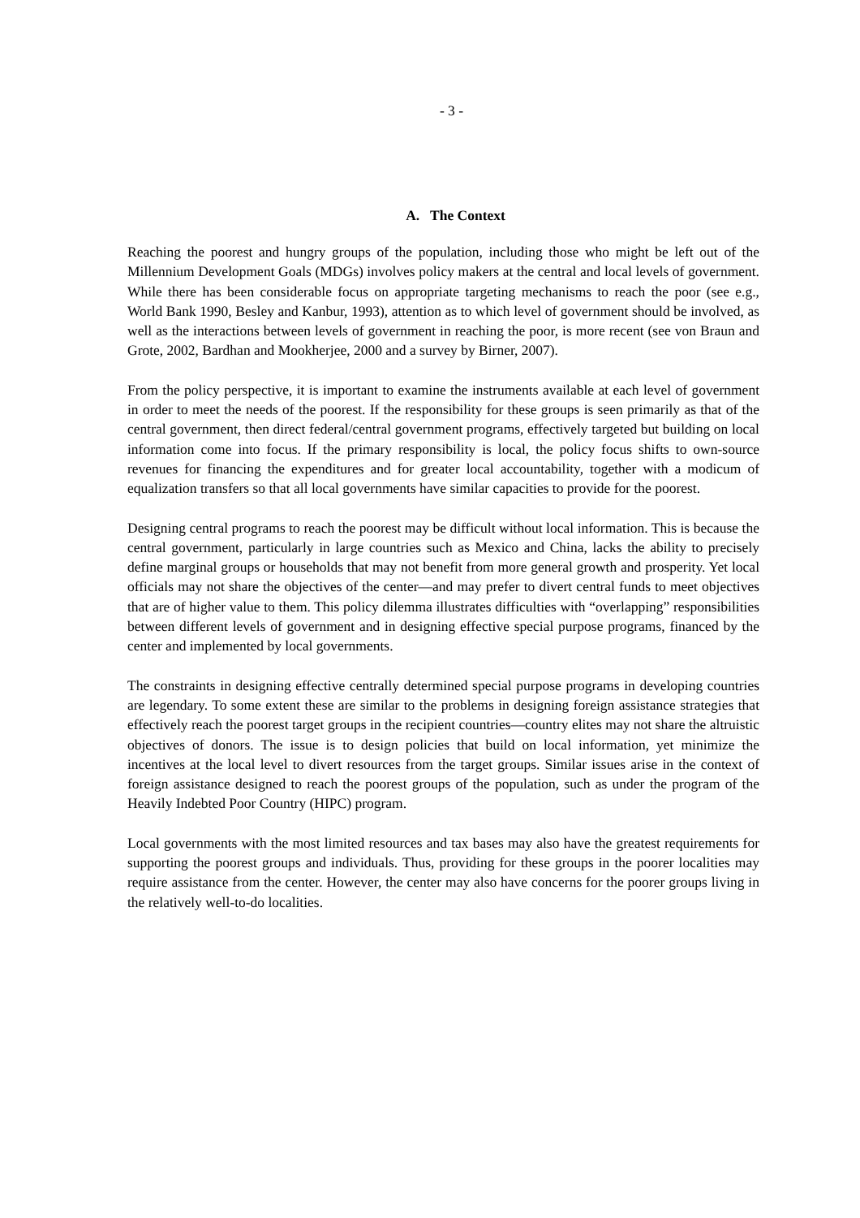- 3 -
A. The Context
Reaching the poorest and hungry groups of the population, including those who might be left out of the Millennium Development Goals (MDGs) involves policy makers at the central and local levels of government. While there has been considerable focus on appropriate targeting mechanisms to reach the poor (see e.g., World Bank 1990, Besley and Kanbur, 1993), attention as to which level of government should be involved, as well as the interactions between levels of government in reaching the poor, is more recent (see von Braun and Grote, 2002, Bardhan and Mookherjee, 2000 and a survey by Birner, 2007).
From the policy perspective, it is important to examine the instruments available at each level of government in order to meet the needs of the poorest. If the responsibility for these groups is seen primarily as that of the central government, then direct federal/central government programs, effectively targeted but building on local information come into focus. If the primary responsibility is local, the policy focus shifts to own-source revenues for financing the expenditures and for greater local accountability, together with a modicum of equalization transfers so that all local governments have similar capacities to provide for the poorest.
Designing central programs to reach the poorest may be difficult without local information. This is because the central government, particularly in large countries such as Mexico and China, lacks the ability to precisely define marginal groups or households that may not benefit from more general growth and prosperity. Yet local officials may not share the objectives of the center—and may prefer to divert central funds to meet objectives that are of higher value to them. This policy dilemma illustrates difficulties with “overlapping” responsibilities between different levels of government and in designing effective special purpose programs, financed by the center and implemented by local governments.
The constraints in designing effective centrally determined special purpose programs in developing countries are legendary. To some extent these are similar to the problems in designing foreign assistance strategies that effectively reach the poorest target groups in the recipient countries—country elites may not share the altruistic objectives of donors. The issue is to design policies that build on local information, yet minimize the incentives at the local level to divert resources from the target groups. Similar issues arise in the context of foreign assistance designed to reach the poorest groups of the population, such as under the program of the Heavily Indebted Poor Country (HIPC) program.
Local governments with the most limited resources and tax bases may also have the greatest requirements for supporting the poorest groups and individuals. Thus, providing for these groups in the poorer localities may require assistance from the center. However, the center may also have concerns for the poorer groups living in the relatively well-to-do localities.